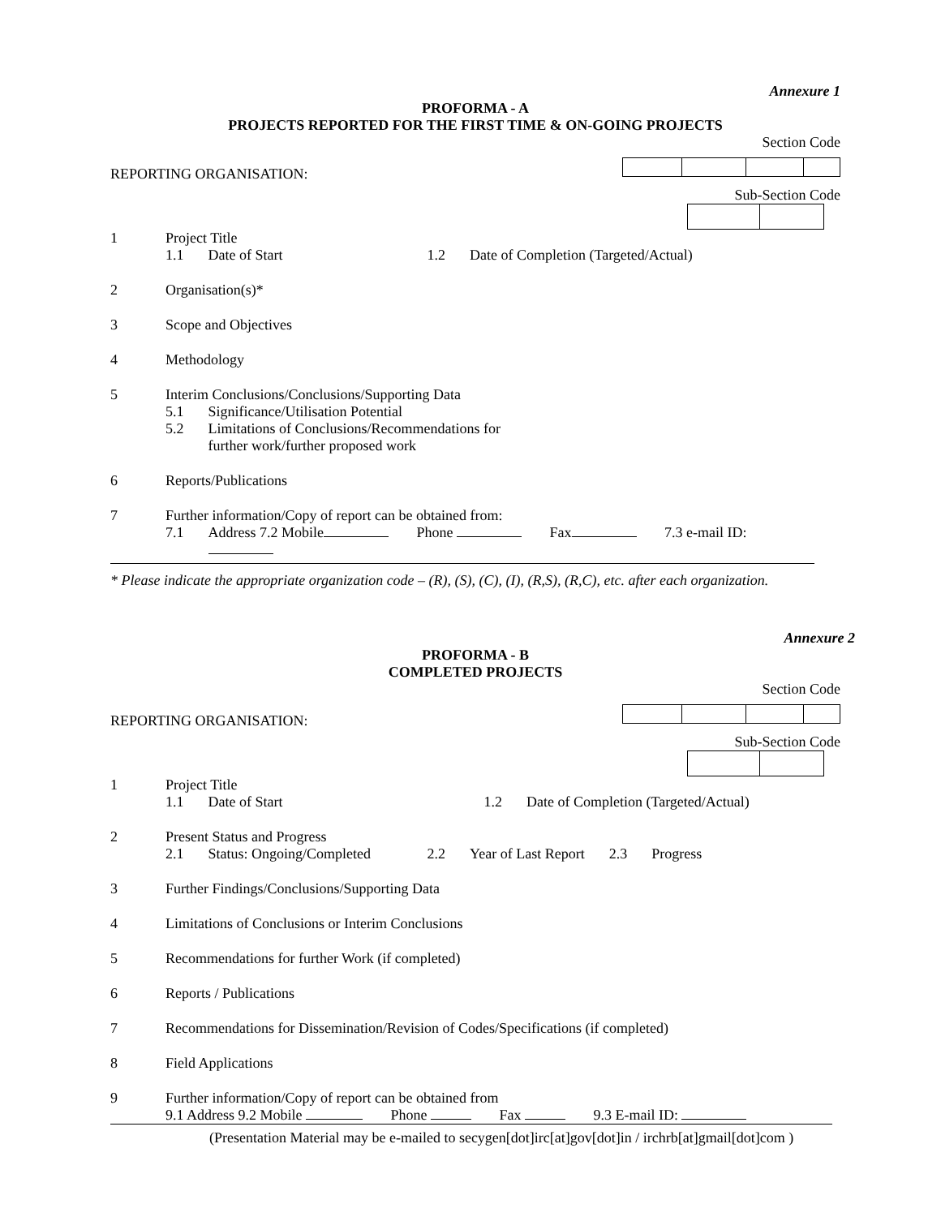Annexure 1
PROFORMA - A
PROJECTS REPORTED FOR THE FIRST TIME & ON-GOING PROJECTS
Section Code
REPORTING ORGANISATION: Sub-Section Code
1 Project Title
1.1 Date of Start 1.2 Date of Completion (Targeted/Actual)
2 Organisation(s)*
3 Scope and Objectives
4 Methodology
5 Interim Conclusions/Conclusions/Supporting Data
5.1 Significance/Utilisation Potential
5.2 Limitations of Conclusions/Recommendations for
further work/further proposed work
6 Reports/Publications
7 Further information/Copy of report can be obtained from:
7.1 Address 7.2 Mobile Phone Fax 7.3 e-mail ID:
* Please indicate the appropriate organization code – (R), (S), (C), (I), (R,S), (R,C), etc. after each organization.
Annexure 2
PROFORMA - B
COMPLETED PROJECTS
Section Code
REPORTING ORGANISATION: Sub-Section Code
1 Project Title
1.1 Date of Start 1.2 Date of Completion (Targeted/Actual)
2 Present Status and Progress
2.1 Status: Ongoing/Completed 2.2 Year of Last Report 2.3 Progress
3 Further Findings/Conclusions/Supporting Data
4 Limitations of Conclusions or Interim Conclusions
5 Recommendations for further Work (if completed)
6 Reports / Publications
7 Recommendations for Dissemination/Revision of Codes/Specifications (if completed)
8 Field Applications
9 Further information/Copy of report can be obtained from
9.1 Address 9.2 Mobile Phone Fax 9.3 E-mail ID:
(Presentation Material may be e-mailed to secygen[dot]irc[at]gov[dot]in / irchrb[at]gmail[dot]com )